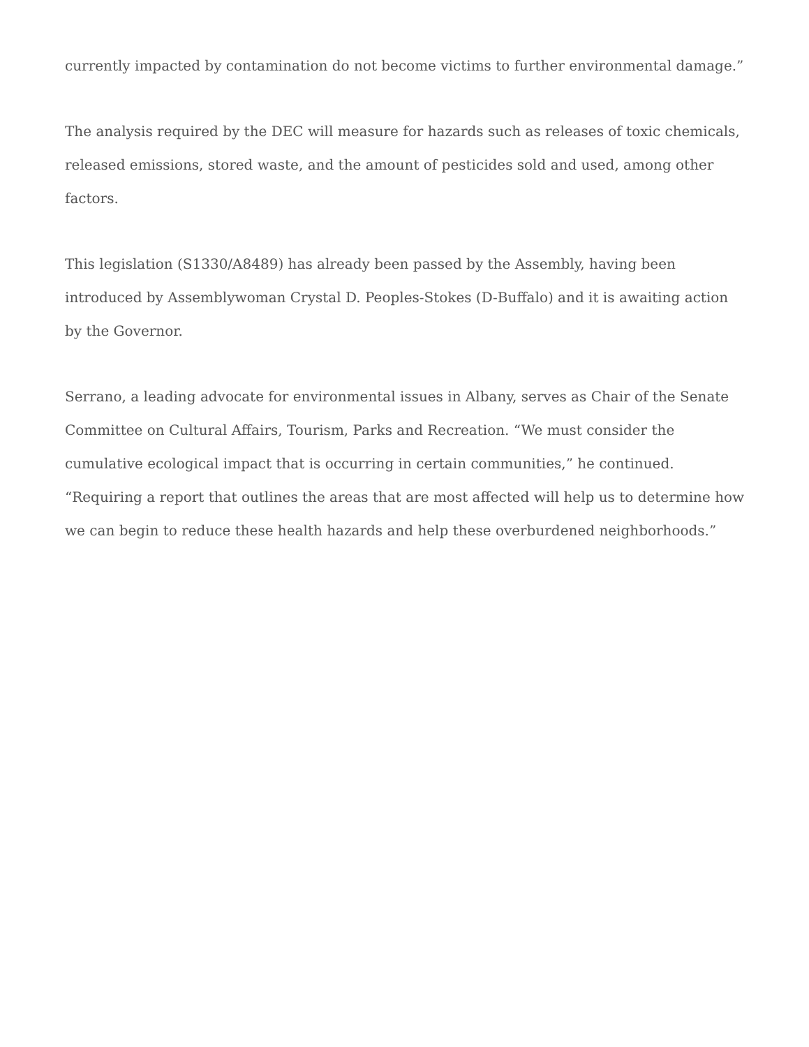currently impacted by contamination do not become victims to further environmental damage.”
The analysis required by the DEC will measure for hazards such as releases of toxic chemicals, released emissions, stored waste, and the amount of pesticides sold and used, among other factors.
This legislation (S1330/A8489) has already been passed by the Assembly, having been introduced by Assemblywoman Crystal D. Peoples-Stokes (D-Buffalo) and it is awaiting action by the Governor.
Serrano, a leading advocate for environmental issues in Albany, serves as Chair of the Senate Committee on Cultural Affairs, Tourism, Parks and Recreation. “We must consider the cumulative ecological impact that is occurring in certain communities,” he continued. “Requiring a report that outlines the areas that are most affected will help us to determine how we can begin to reduce these health hazards and help these overburdened neighborhoods.”